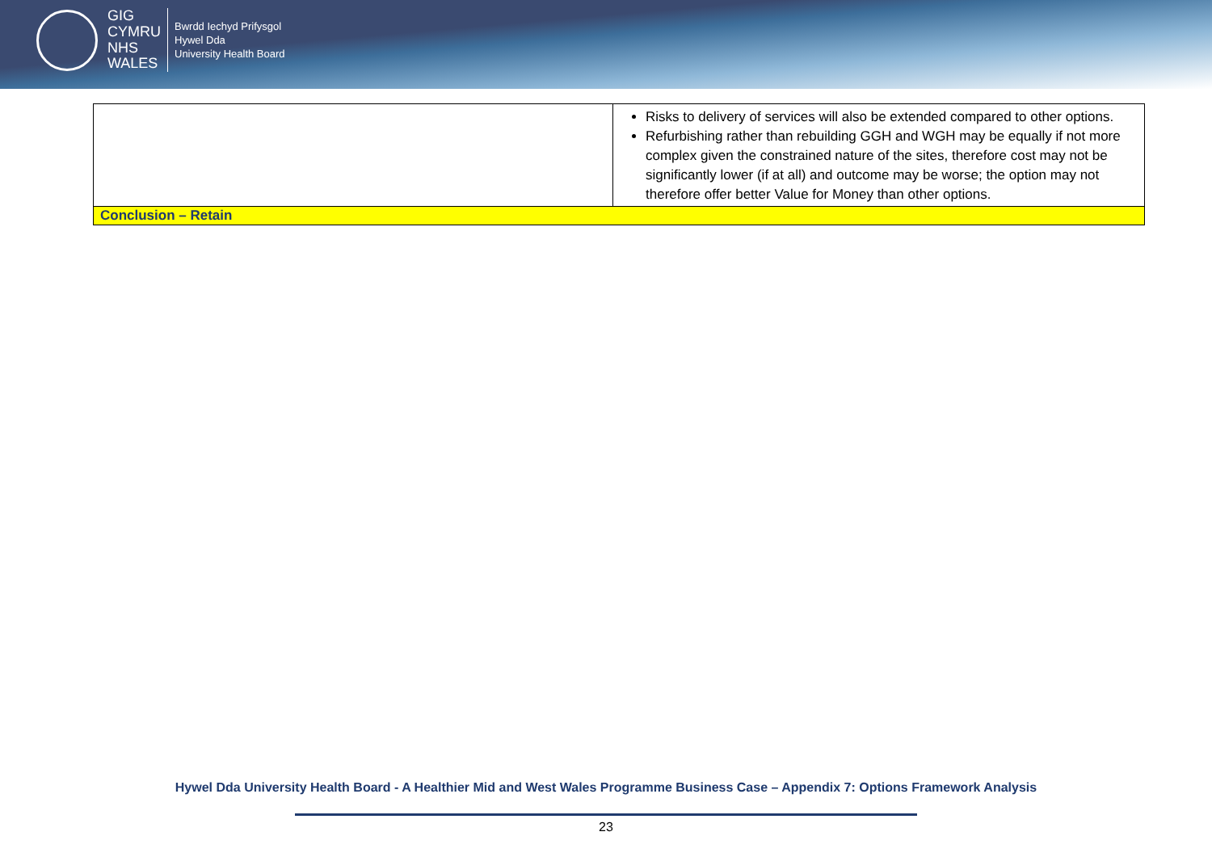GIG
CYMRU
NHS
WALES
Bwrdd Iechyd Prifysgol
Hywel Dda
University Health Board
| | Risks to delivery of services will also be extended compared to other options. Refurbishing rather than rebuilding GGH and WGH may be equally if not more complex given the constrained nature of the sites, therefore cost may not be significantly lower (if at all) and outcome may be worse; the option may not therefore offer better Value for Money than other options. |
| Conclusion – Retain | |
Hywel Dda University Health Board - A Healthier Mid and West Wales Programme Business Case – Appendix 7: Options Framework Analysis
23